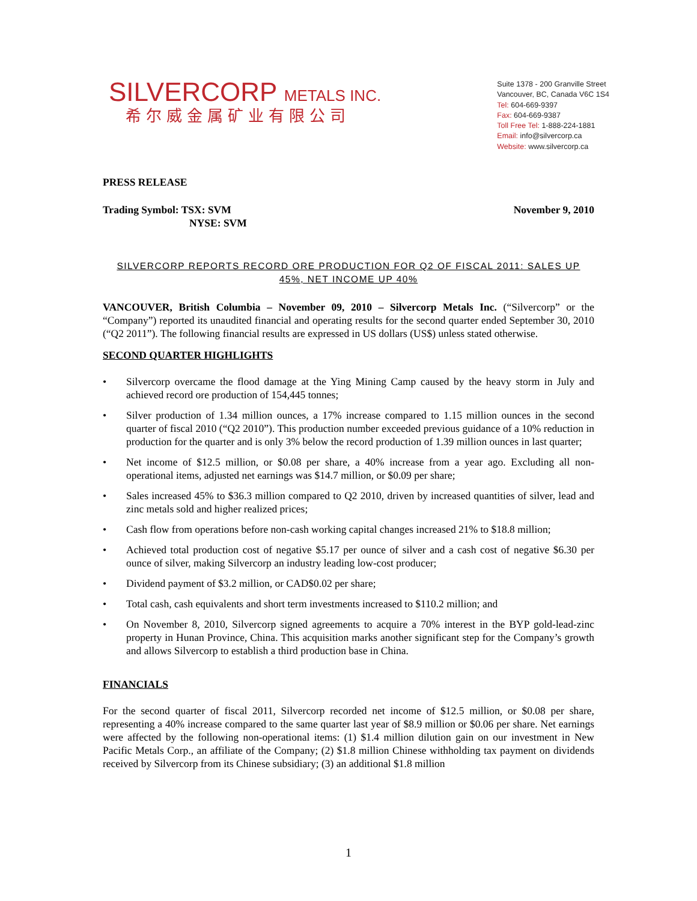SILVERCORP METALS INC.
希尔威金属矿业有限公司
Suite 1378 - 200 Granville Street
Vancouver, BC, Canada V6C 1S4
Tel: 604-669-9397
Fax: 604-669-9387
Toll Free Tel: 1-888-224-1881
Email: info@silvercorp.ca
Website: www.silvercorp.ca
PRESS RELEASE
Trading Symbol: TSX: SVM
NYSE: SVM November 9, 2010
SILVERCORP REPORTS RECORD ORE PRODUCTION FOR Q2 OF FISCAL 2011: SALES UP 45%, NET INCOME UP 40%
VANCOUVER, British Columbia – November 09, 2010 – Silvercorp Metals Inc. (“Silvercorp” or the “Company”) reported its unaudited financial and operating results for the second quarter ended September 30, 2010 (“Q2 2011”). The following financial results are expressed in US dollars (US$) unless stated otherwise.
SECOND QUARTER HIGHLIGHTS
• Silvercorp overcame the flood damage at the Ying Mining Camp caused by the heavy storm in July and achieved record ore production of 154,445 tonnes;
• Silver production of 1.34 million ounces, a 17% increase compared to 1.15 million ounces in the second quarter of fiscal 2010 (“Q2 2010”). This production number exceeded previous guidance of a 10% reduction in production for the quarter and is only 3% below the record production of 1.39 million ounces in last quarter;
• Net income of $12.5 million, or $0.08 per share, a 40% increase from a year ago. Excluding all non-operational items, adjusted net earnings was $14.7 million, or $0.09 per share;
• Sales increased 45% to $36.3 million compared to Q2 2010, driven by increased quantities of silver, lead and zinc metals sold and higher realized prices;
• Cash flow from operations before non-cash working capital changes increased 21% to $18.8 million;
• Achieved total production cost of negative $5.17 per ounce of silver and a cash cost of negative $6.30 per ounce of silver, making Silvercorp an industry leading low-cost producer;
• Dividend payment of $3.2 million, or CAD$0.02 per share;
• Total cash, cash equivalents and short term investments increased to $110.2 million; and
• On November 8, 2010, Silvercorp signed agreements to acquire a 70% interest in the BYP gold-lead-zinc property in Hunan Province, China. This acquisition marks another significant step for the Company’s growth and allows Silvercorp to establish a third production base in China.
FINANCIALS
For the second quarter of fiscal 2011, Silvercorp recorded net income of $12.5 million, or $0.08 per share, representing a 40% increase compared to the same quarter last year of $8.9 million or $0.06 per share. Net earnings were affected by the following non-operational items: (1) $1.4 million dilution gain on our investment in New Pacific Metals Corp., an affiliate of the Company; (2) $1.8 million Chinese withholding tax payment on dividends received by Silvercorp from its Chinese subsidiary; (3) an additional $1.8 million
1